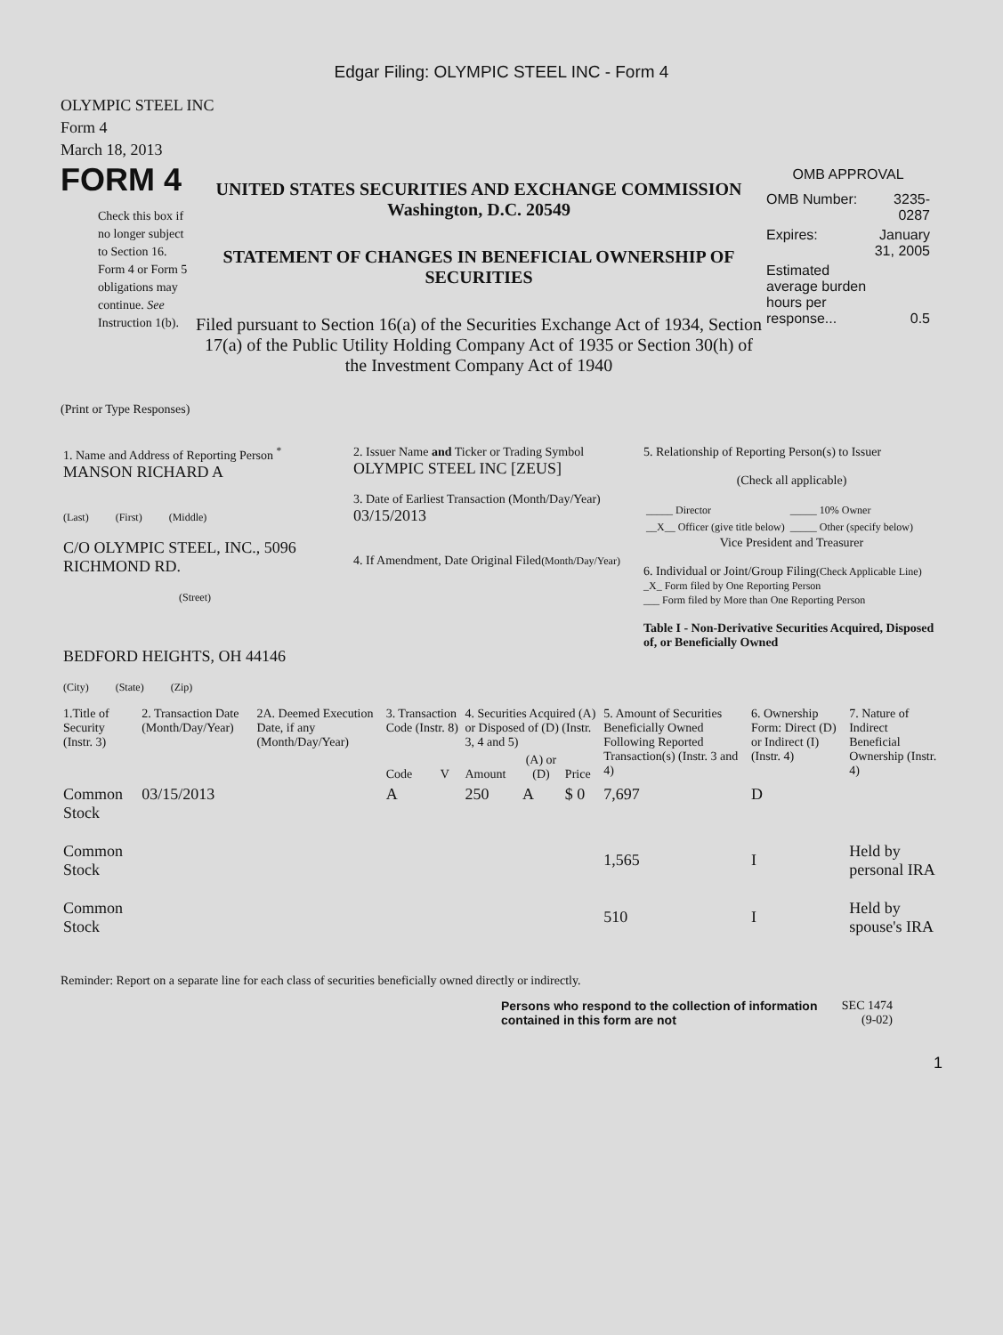Edgar Filing: OLYMPIC STEEL INC - Form 4
OLYMPIC STEEL INC
Form 4
March 18, 2013
FORM 4
Check this box if no longer subject to Section 16. Form 4 or Form 5 obligations may continue. See Instruction 1(b).
UNITED STATES SECURITIES AND EXCHANGE COMMISSION
Washington, D.C. 20549
STATEMENT OF CHANGES IN BENEFICIAL OWNERSHIP OF SECURITIES
Filed pursuant to Section 16(a) of the Securities Exchange Act of 1934, Section 17(a) of the Public Utility Holding Company Act of 1935 or Section 30(h) of the Investment Company Act of 1940
OMB APPROVAL
| OMB Number: | 3235-0287 |
| Expires: | January 31, 2005 |
| Estimated average burden hours per response... | 0.5 |
(Print or Type Responses)
| 1. Name and Address of Reporting Person <sup>*</sup> MANSON RICHARD A (Last) (First) (Middle) C/O OLYMPIC STEEL, INC., 5096 RICHMOND RD. (Street) BEDFORD HEIGHTS, OH 44146 (City) (State) (Zip) | 2. Issuer Name and Ticker or Trading Symbol OLYMPIC STEEL INC [ZEUS] 3. Date of Earliest Transaction (Month/Day/Year) 03/15/2013 4. If Amendment, Date Original Filed (Month/Day/Year) | 5. Relationship of Reporting Person(s) to Issuer (Check all applicable) / _____ Director / _____ 10% Owner / / __X__ Officer (give title below) / _____ Other (specify below) / Vice President and Treasurer 6. Individual or Joint/Group Filing (Check Applicable Line) _X_ Form filed by One Reporting Person ___ Form filed by More than One Reporting Person Table I - Non-Derivative Securities Acquired, Disposed of, or Beneficially Owned |
| 1.Title of Security (Instr. 3) | 2. Transaction Date (Month/Day/Year) | 2A. Deemed Execution Date, if any (Month/Day/Year) | 3. Transaction Code (Instr. 8) | | 4. Securities Acquired (A) or Disposed of (D) (Instr. 3, 4 and 5) | | | 5. Amount of Securities Beneficially Owned Following Reported Transaction(s) (Instr. 3 and 4) | 6. Ownership Form: Direct (D) or Indirect (I) (Instr. 4) | 7. Nature of Indirect Beneficial Ownership (Instr. 4) |
| --- | --- | --- | --- | --- | --- | --- | --- | --- | --- | --- |
| | | | Code | V | Amount | (A) or (D) | Price | | | |
| Common Stock | 03/15/2013 | | A | | 250 | A | $ 0 | 7,697 | D | |
| Common Stock | | | | | | | | 1,565 | I | Held by personal IRA |
| Common Stock | | | | | | | | 510 | I | Held by spouse's IRA |
Reminder: Report on a separate line for each class of securities beneficially owned directly or indirectly.
Persons who respond to the collection of information contained in this form are not
SEC 1474
(9-02)
1